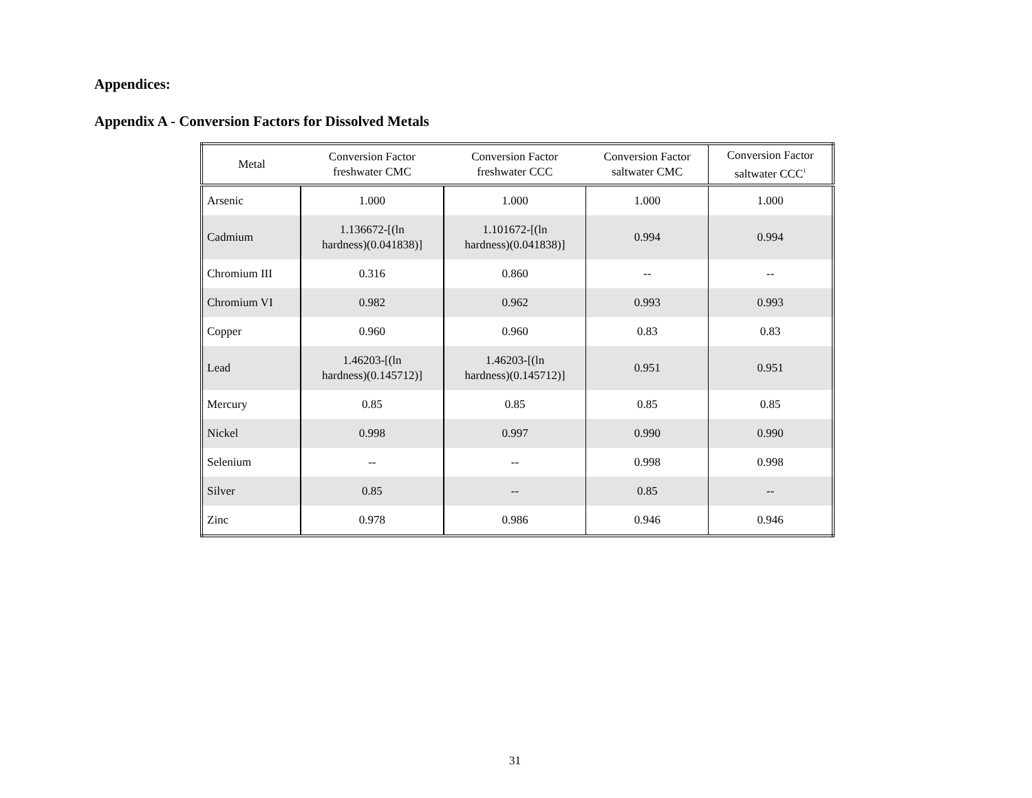Appendices:
Appendix A - Conversion Factors for Dissolved Metals
| Metal | Conversion Factor freshwater CMC | Conversion Factor freshwater CCC | Conversion Factor saltwater CMC | Conversion Factor saltwater CCC<sup>1</sup> |
| --- | --- | --- | --- | --- |
| Arsenic | 1.000 | 1.000 | 1.000 | 1.000 |
| Cadmium | 1.136672-[(ln hardness)(0.041838)] | 1.101672-[(ln hardness)(0.041838)] | 0.994 | 0.994 |
| Chromium III | 0.316 | 0.860 | -- | -- |
| Chromium VI | 0.982 | 0.962 | 0.993 | 0.993 |
| Copper | 0.960 | 0.960 | 0.83 | 0.83 |
| Lead | 1.46203-[(ln hardness)(0.145712)] | 1.46203-[(ln hardness)(0.145712)] | 0.951 | 0.951 |
| Mercury | 0.85 | 0.85 | 0.85 | 0.85 |
| Nickel | 0.998 | 0.997 | 0.990 | 0.990 |
| Selenium | -- | -- | 0.998 | 0.998 |
| Silver | 0.85 | -- | 0.85 | -- |
| Zinc | 0.978 | 0.986 | 0.946 | 0.946 |
31